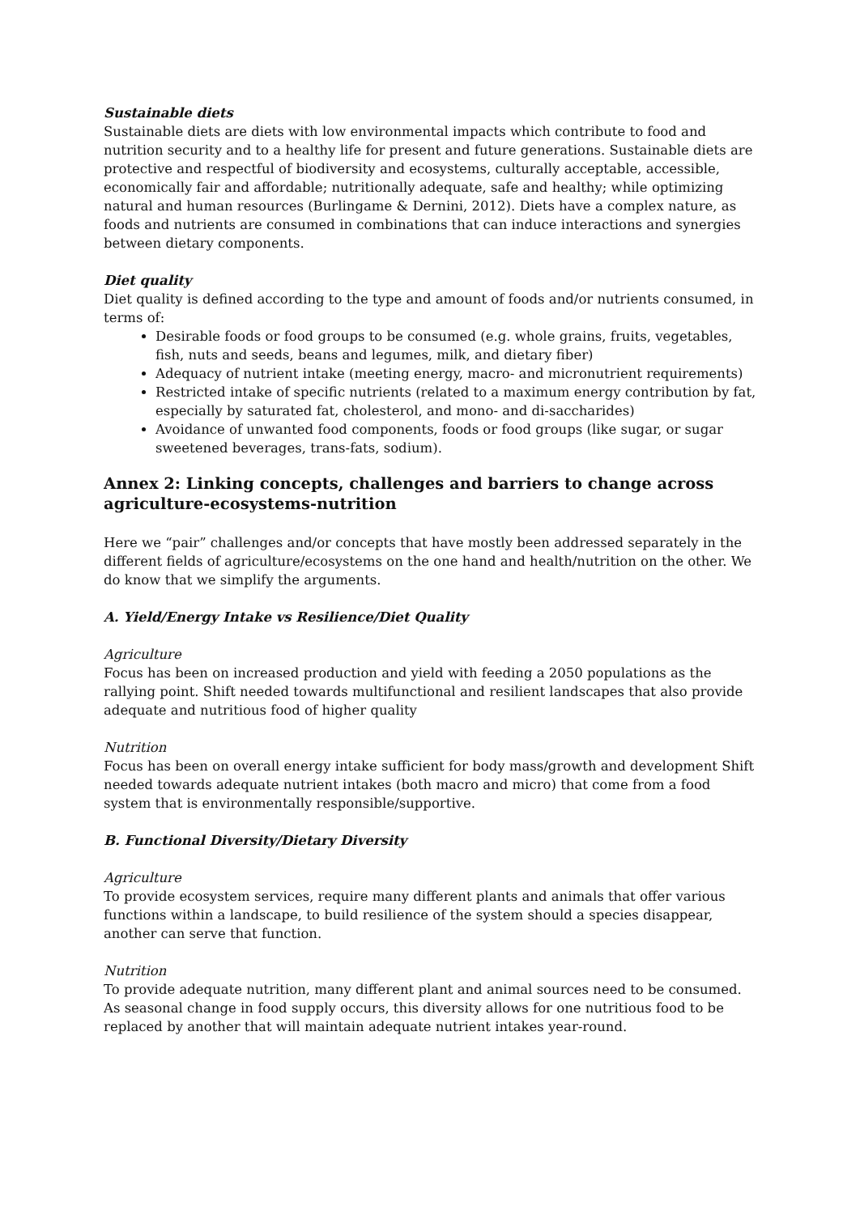Sustainable diets
Sustainable diets are diets with low environmental impacts which contribute to food and nutrition security and to a healthy life for present and future generations. Sustainable diets are protective and respectful of biodiversity and ecosystems, culturally acceptable, accessible, economically fair and affordable; nutritionally adequate, safe and healthy; while optimizing natural and human resources (Burlingame & Dernini, 2012). Diets have a complex nature, as foods and nutrients are consumed in combinations that can induce interactions and synergies between dietary components.
Diet quality
Diet quality is defined according to the type and amount of foods and/or nutrients consumed, in terms of:
Desirable foods or food groups to be consumed (e.g. whole grains, fruits, vegetables, fish, nuts and seeds, beans and legumes, milk, and dietary fiber)
Adequacy of nutrient intake (meeting energy, macro- and micronutrient requirements)
Restricted intake of specific nutrients (related to a maximum energy contribution by fat, especially by saturated fat, cholesterol, and mono- and di-saccharides)
Avoidance of unwanted food components, foods or food groups (like sugar, or sugar sweetened beverages, trans-fats, sodium).
Annex 2: Linking concepts, challenges and barriers to change across agriculture-ecosystems-nutrition
Here we “pair” challenges and/or concepts that have mostly been addressed separately in the different fields of agriculture/ecosystems on the one hand and health/nutrition on the other. We do know that we simplify the arguments.
A. Yield/Energy Intake vs Resilience/Diet Quality
Agriculture
Focus has been on increased production and yield with feeding a 2050 populations as the rallying point. Shift needed towards multifunctional and resilient landscapes that also provide adequate and nutritious food of higher quality
Nutrition
Focus has been on overall energy intake sufficient for body mass/growth and development Shift needed towards adequate nutrient intakes (both macro and micro) that come from a food system that is environmentally responsible/supportive.
B. Functional Diversity/Dietary Diversity
Agriculture
To provide ecosystem services, require many different plants and animals that offer various functions within a landscape, to build resilience of the system should a species disappear, another can serve that function.
Nutrition
To provide adequate nutrition, many different plant and animal sources need to be consumed. As seasonal change in food supply occurs, this diversity allows for one nutritious food to be replaced by another that will maintain adequate nutrient intakes year-round.